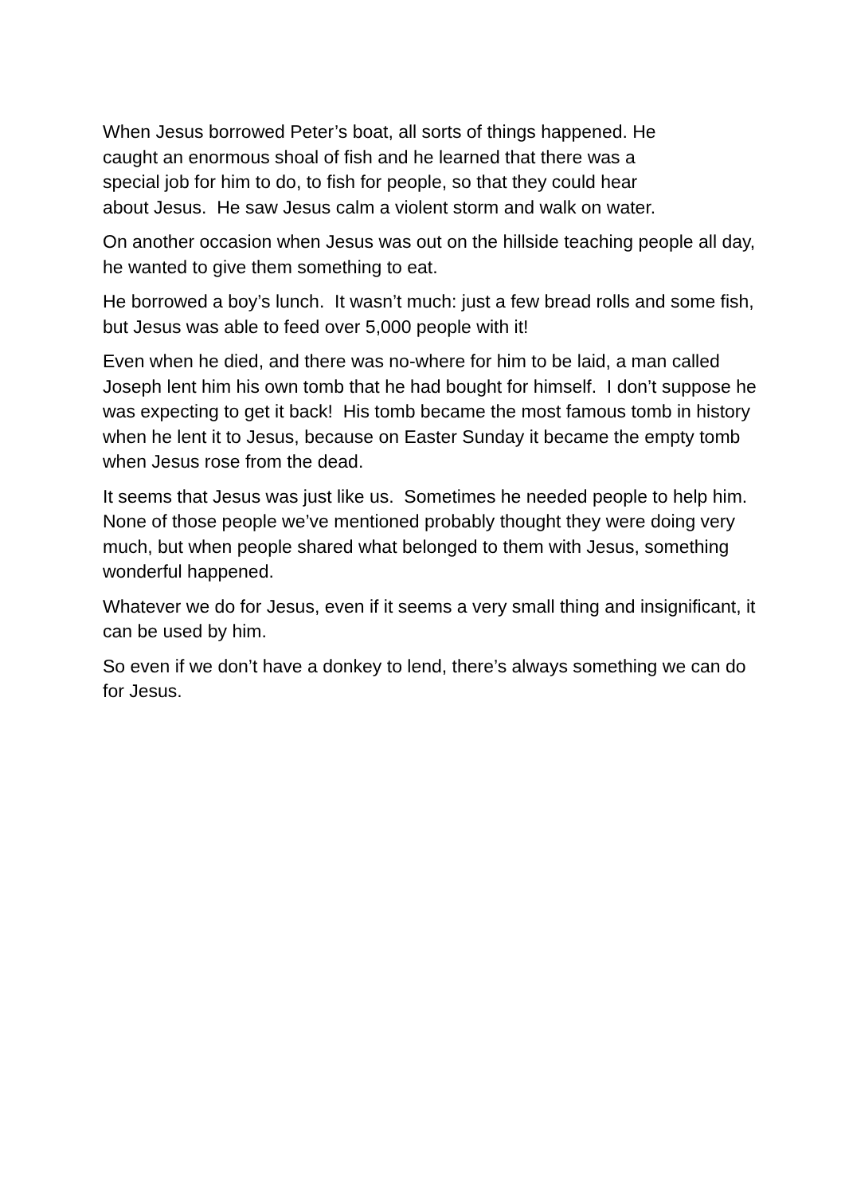When Jesus borrowed Peter’s boat, all sorts of things happened. He caught an enormous shoal of fish and he learned that there was a special job for him to do, to fish for people, so that they could hear about Jesus. He saw Jesus calm a violent storm and walk on water.
On another occasion when Jesus was out on the hillside teaching people all day, he wanted to give them something to eat.
He borrowed a boy’s lunch. It wasn’t much: just a few bread rolls and some fish, but Jesus was able to feed over 5,000 people with it!
Even when he died, and there was no-where for him to be laid, a man called Joseph lent him his own tomb that he had bought for himself. I don’t suppose he was expecting to get it back! His tomb became the most famous tomb in history when he lent it to Jesus, because on Easter Sunday it became the empty tomb when Jesus rose from the dead.
It seems that Jesus was just like us. Sometimes he needed people to help him. None of those people we’ve mentioned probably thought they were doing very much, but when people shared what belonged to them with Jesus, something wonderful happened.
Whatever we do for Jesus, even if it seems a very small thing and insignificant, it can be used by him.
So even if we don’t have a donkey to lend, there’s always something we can do for Jesus.